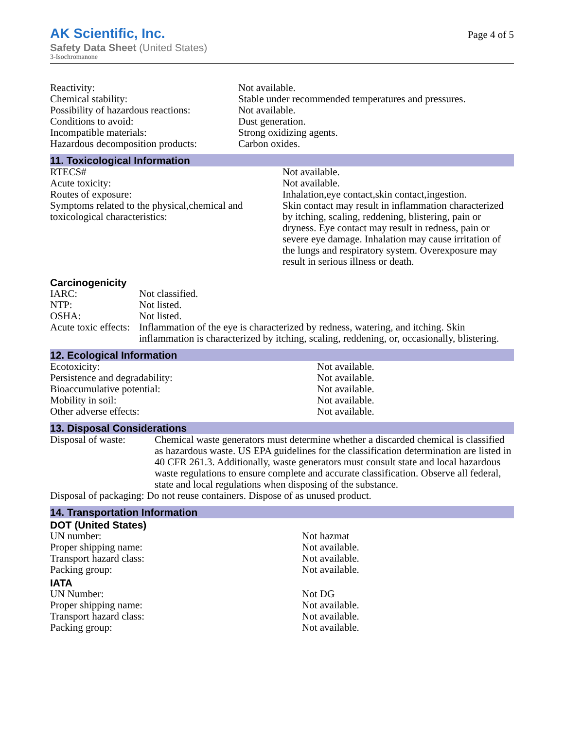AK Scientific, Inc.
Safety Data Sheet (United States)
3-Isochromanone
Page 4 of 5
| Reactivity: | Not available. |
| Chemical stability: | Stable under recommended temperatures and pressures. |
| Possibility of hazardous reactions: | Not available. |
| Conditions to avoid: | Dust generation. |
| Incompatible materials: | Strong oxidizing agents. |
| Hazardous decomposition products: | Carbon oxides. |
11. Toxicological Information
| RTECS# | Not available. |
| Acute toxicity: | Not available. |
| Routes of exposure: | Inhalation,eye contact,skin contact,ingestion. |
| Symptoms related to the physical,chemical and toxicological characteristics: | Skin contact may result in inflammation characterized by itching, scaling, reddening, blistering, pain or dryness. Eye contact may result in redness, pain or severe eye damage. Inhalation may cause irritation of the lungs and respiratory system. Overexposure may result in serious illness or death. |
Carcinogenicity
| IARC: | Not classified. |
| NTP: | Not listed. |
| OSHA: | Not listed. |
| Acute toxic effects: | Inflammation of the eye is characterized by redness, watering, and itching. Skin inflammation is characterized by itching, scaling, reddening, or, occasionally, blistering. |
12. Ecological Information
| Ecotoxicity: | Not available. |
| Persistence and degradability: | Not available. |
| Bioaccumulative potential: | Not available. |
| Mobility in soil: | Not available. |
| Other adverse effects: | Not available. |
13. Disposal Considerations
| Disposal of waste: | Chemical waste generators must determine whether a discarded chemical is classified as hazardous waste. US EPA guidelines for the classification determination are listed in 40 CFR 261.3. Additionally, waste generators must consult state and local hazardous waste regulations to ensure complete and accurate classification. Observe all federal, state and local regulations when disposing of the substance. |
| Disposal of packaging: Do not reuse containers. Dispose of as unused product. | |
14. Transportation Information
DOT (United States)
| UN number: | Not hazmat |
| Proper shipping name: | Not available. |
| Transport hazard class: | Not available. |
| Packing group: | Not available. |
IATA
| UN Number: | Not DG |
| Proper shipping name: | Not available. |
| Transport hazard class: | Not available. |
| Packing group: | Not available. |